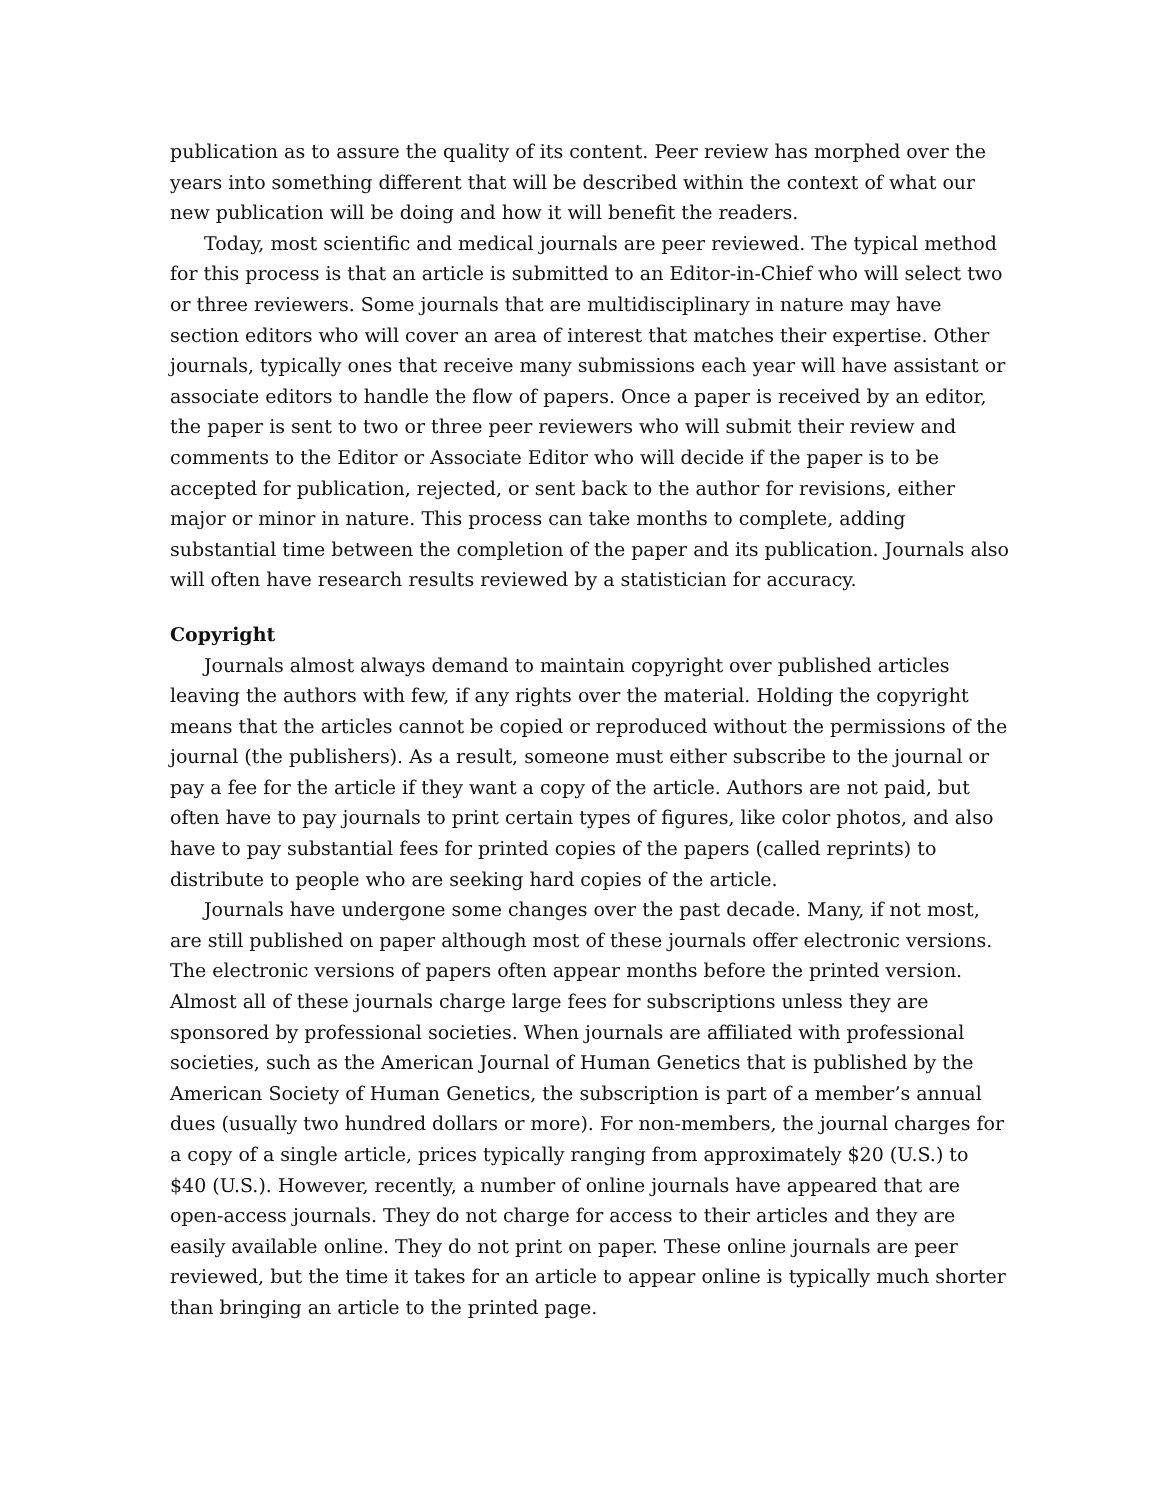publication as to assure the quality of its content. Peer review has morphed over the years into something different that will be described within the context of what our new publication will be doing and how it will benefit the readers.
Today, most scientific and medical journals are peer reviewed. The typical method for this process is that an article is submitted to an Editor-in-Chief who will select two or three reviewers. Some journals that are multidisciplinary in nature may have section editors who will cover an area of interest that matches their expertise. Other journals, typically ones that receive many submissions each year will have assistant or associate editors to handle the flow of papers. Once a paper is received by an editor, the paper is sent to two or three peer reviewers who will submit their review and comments to the Editor or Associate Editor who will decide if the paper is to be accepted for publication, rejected, or sent back to the author for revisions, either major or minor in nature. This process can take months to complete, adding substantial time between the completion of the paper and its publication. Journals also will often have research results reviewed by a statistician for accuracy.
Copyright
Journals almost always demand to maintain copyright over published articles leaving the authors with few, if any rights over the material. Holding the copyright means that the articles cannot be copied or reproduced without the permissions of the journal (the publishers). As a result, someone must either subscribe to the journal or pay a fee for the article if they want a copy of the article. Authors are not paid, but often have to pay journals to print certain types of figures, like color photos, and also have to pay substantial fees for printed copies of the papers (called reprints) to distribute to people who are seeking hard copies of the article.
Journals have undergone some changes over the past decade. Many, if not most, are still published on paper although most of these journals offer electronic versions. The electronic versions of papers often appear months before the printed version. Almost all of these journals charge large fees for subscriptions unless they are sponsored by professional societies. When journals are affiliated with professional societies, such as the American Journal of Human Genetics that is published by the American Society of Human Genetics, the subscription is part of a member’s annual dues (usually two hundred dollars or more). For non-members, the journal charges for a copy of a single article, prices typically ranging from approximately $20 (U.S.) to $40 (U.S.). However, recently, a number of online journals have appeared that are open-access journals. They do not charge for access to their articles and they are easily available online. They do not print on paper. These online journals are peer reviewed, but the time it takes for an article to appear online is typically much shorter than bringing an article to the printed page.